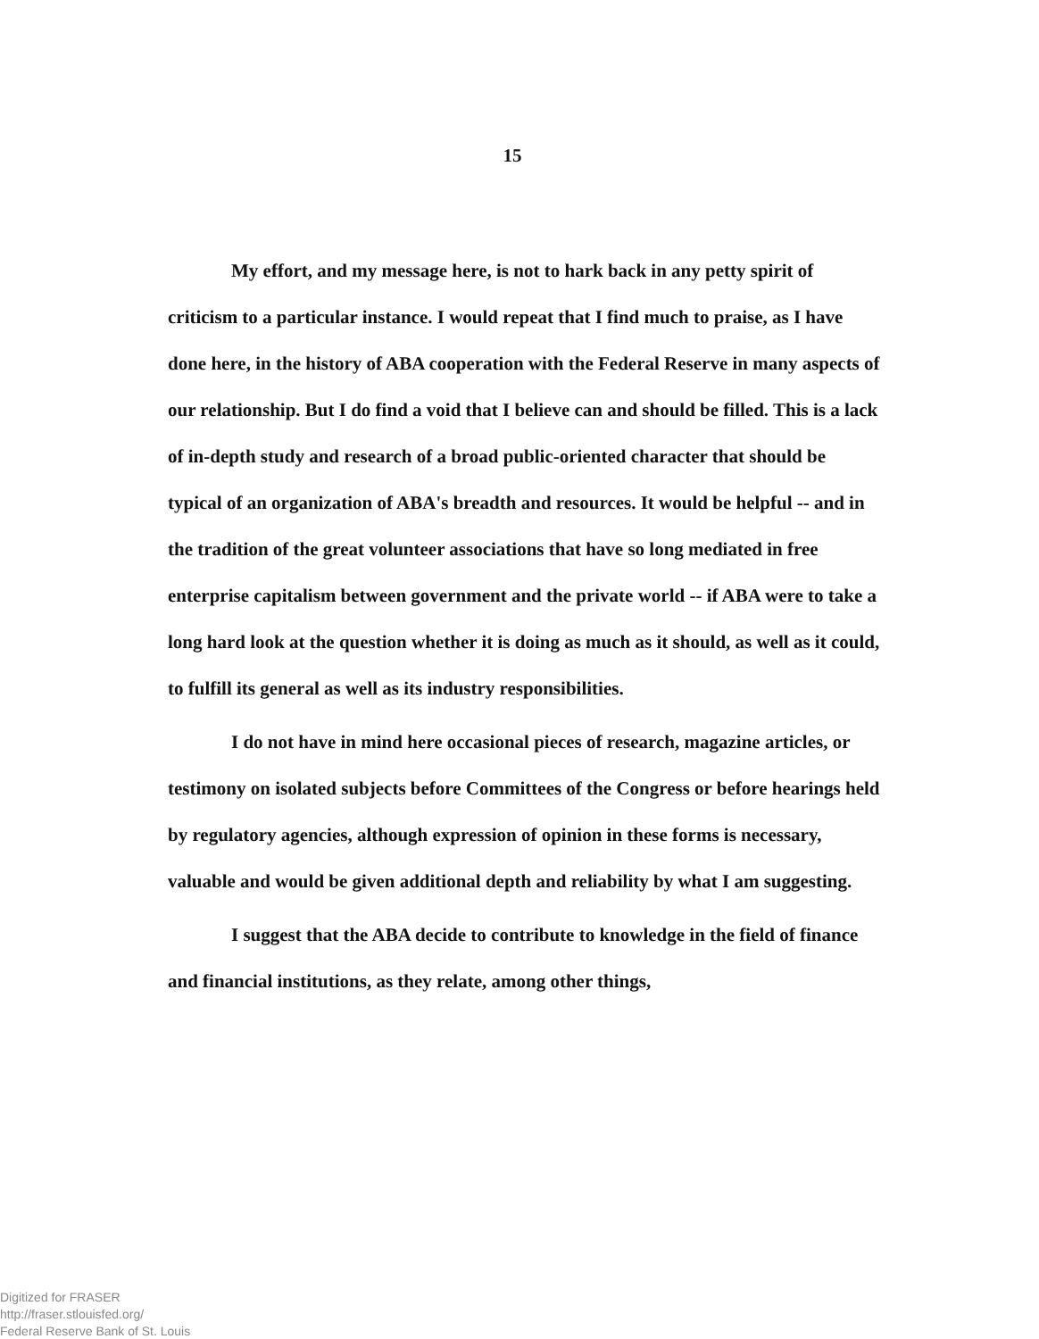15
My effort, and my message here, is not to hark back in any petty spirit of criticism to a particular instance. I would repeat that I find much to praise, as I have done here, in the history of ABA cooperation with the Federal Reserve in many aspects of our relationship. But I do find a void that I believe can and should be filled. This is a lack of in-depth study and research of a broad public-oriented character that should be typical of an organization of ABA's breadth and resources. It would be helpful -- and in the tradition of the great volunteer associations that have so long mediated in free enterprise capitalism between government and the private world -- if ABA were to take a long hard look at the question whether it is doing as much as it should, as well as it could, to fulfill its general as well as its industry responsibilities.
I do not have in mind here occasional pieces of research, magazine articles, or testimony on isolated subjects before Committees of the Congress or before hearings held by regulatory agencies, although expression of opinion in these forms is necessary, valuable and would be given additional depth and reliability by what I am suggesting.
I suggest that the ABA decide to contribute to knowledge in the field of finance and financial institutions, as they relate, among other things,
Digitized for FRASER
http://fraser.stlouisfed.org/
Federal Reserve Bank of St. Louis